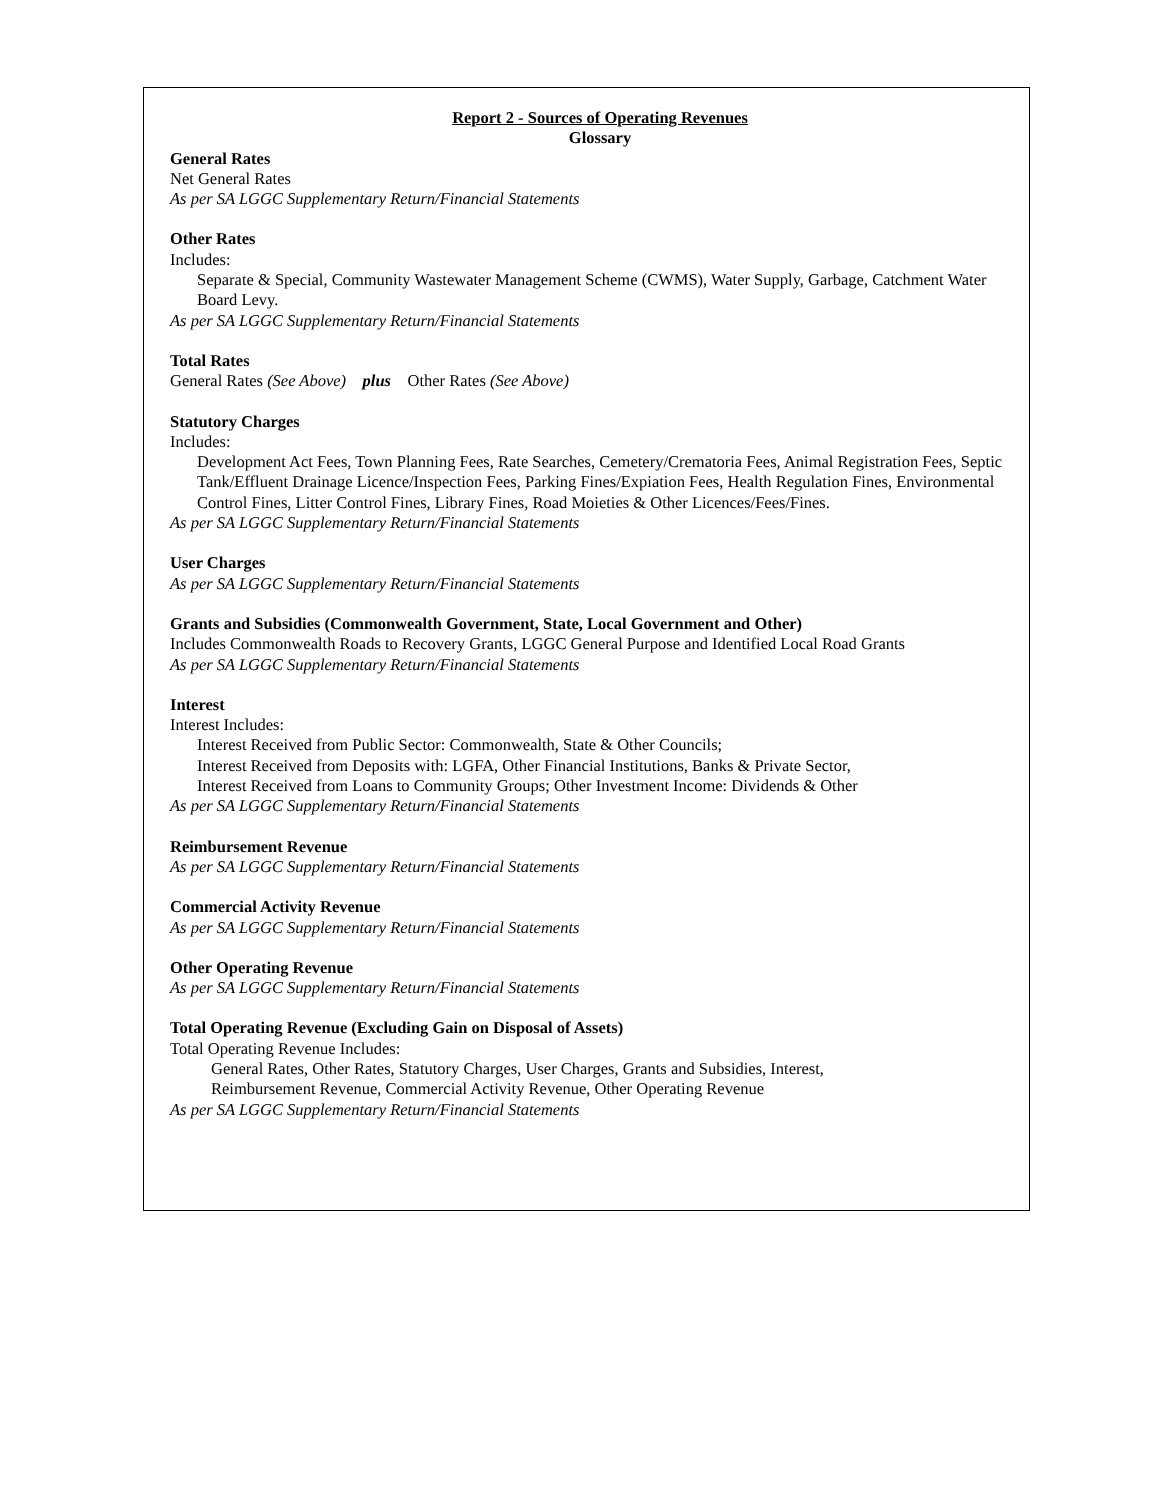Report 2 - Sources of Operating Revenues
Glossary
General Rates
Net General Rates
As per SA LGGC Supplementary Return/Financial Statements
Other Rates
Includes:
Separate & Special, Community Wastewater Management Scheme (CWMS), Water Supply, Garbage, Catchment Water Board Levy.
As per SA LGGC Supplementary Return/Financial Statements
Total Rates
General Rates (See Above) plus Other Rates (See Above)
Statutory Charges
Includes:
Development Act Fees, Town Planning Fees, Rate Searches, Cemetery/Crematoria Fees, Animal Registration Fees, Septic Tank/Effluent Drainage Licence/Inspection Fees, Parking Fines/Expiation Fees, Health Regulation Fines, Environmental Control Fines, Litter Control Fines, Library Fines, Road Moieties & Other Licences/Fees/Fines.
As per SA LGGC Supplementary Return/Financial Statements
User Charges
As per SA LGGC Supplementary Return/Financial Statements
Grants and Subsidies (Commonwealth Government, State, Local Government and Other)
Includes Commonwealth Roads to Recovery Grants, LGGC General Purpose and Identified Local Road Grants
As per SA LGGC Supplementary Return/Financial Statements
Interest
Interest Includes:
Interest Received from Public Sector: Commonwealth, State & Other Councils;
Interest Received from Deposits with: LGFA, Other Financial Institutions, Banks & Private Sector,
Interest Received from Loans to Community Groups; Other Investment Income: Dividends & Other
As per SA LGGC Supplementary Return/Financial Statements
Reimbursement Revenue
As per SA LGGC Supplementary Return/Financial Statements
Commercial Activity Revenue
As per SA LGGC Supplementary Return/Financial Statements
Other Operating Revenue
As per SA LGGC Supplementary Return/Financial Statements
Total Operating Revenue (Excluding Gain on Disposal of Assets)
Total Operating Revenue Includes:
General Rates, Other Rates, Statutory Charges, User Charges, Grants and Subsidies, Interest,
Reimbursement Revenue, Commercial Activity Revenue, Other Operating Revenue
As per SA LGGC Supplementary Return/Financial Statements